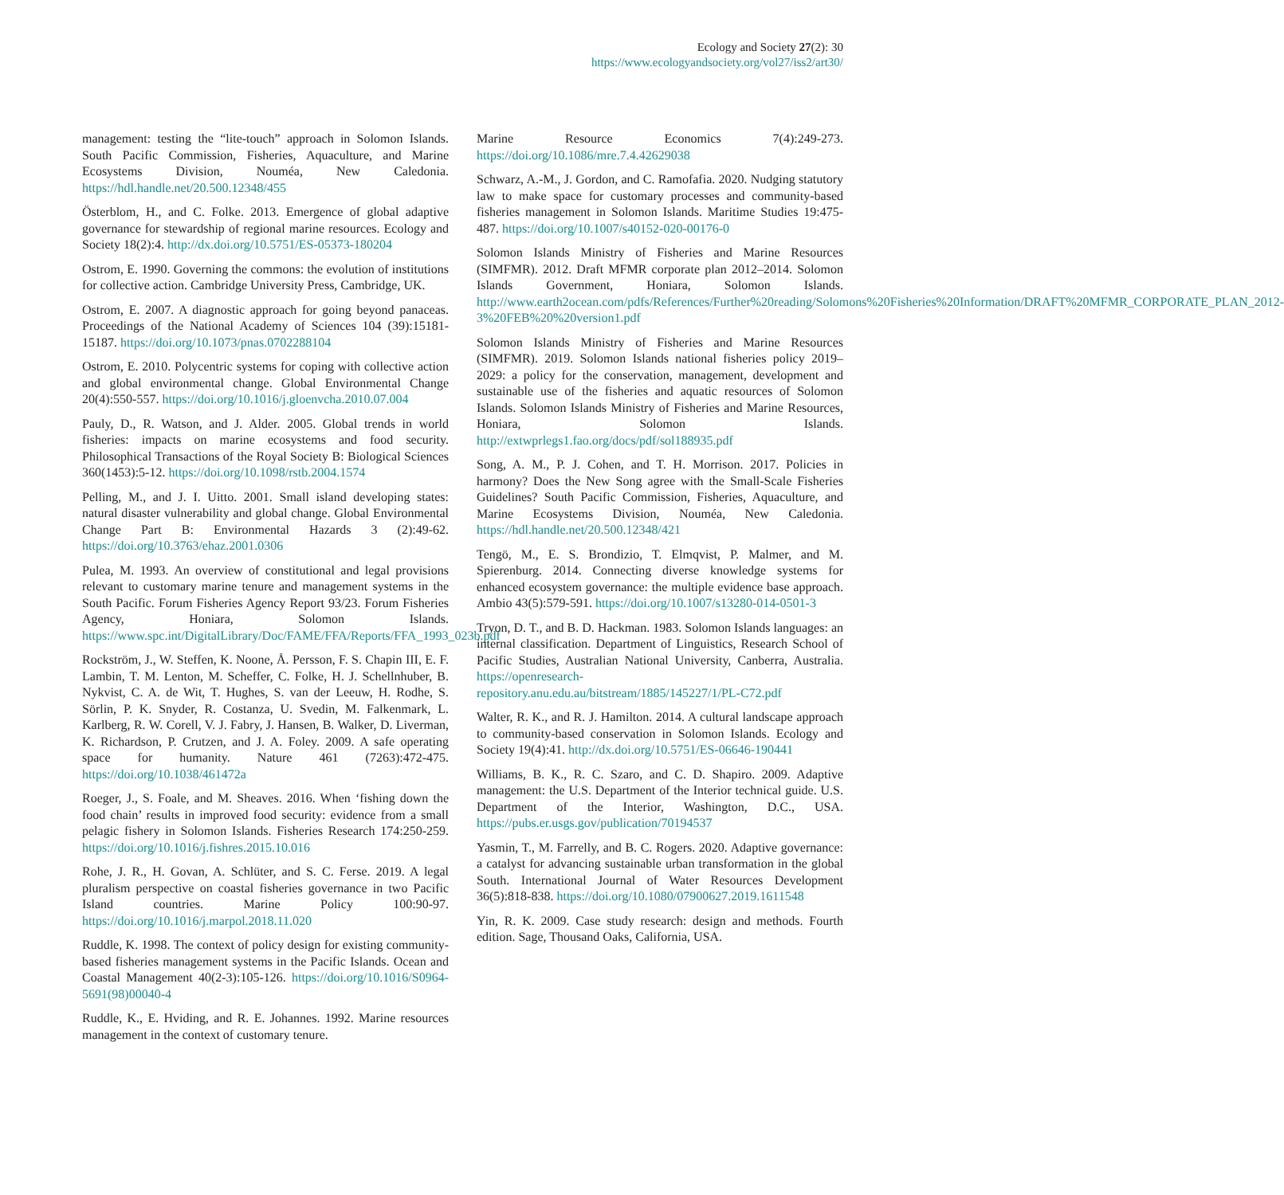Ecology and Society 27(2): 30
https://www.ecologyandsociety.org/vol27/iss2/art30/
management: testing the “lite-touch” approach in Solomon Islands. South Pacific Commission, Fisheries, Aquaculture, and Marine Ecosystems Division, Nouméa, New Caledonia. https://hdl.handle.net/20.500.12348/455
Österblom, H., and C. Folke. 2013. Emergence of global adaptive governance for stewardship of regional marine resources. Ecology and Society 18(2):4. http://dx.doi.org/10.5751/ES-05373-180204
Ostrom, E. 1990. Governing the commons: the evolution of institutions for collective action. Cambridge University Press, Cambridge, UK.
Ostrom, E. 2007. A diagnostic approach for going beyond panaceas. Proceedings of the National Academy of Sciences 104 (39):15181-15187. https://doi.org/10.1073/pnas.0702288104
Ostrom, E. 2010. Polycentric systems for coping with collective action and global environmental change. Global Environmental Change 20(4):550-557. https://doi.org/10.1016/j.gloenvcha.2010.07.004
Pauly, D., R. Watson, and J. Alder. 2005. Global trends in world fisheries: impacts on marine ecosystems and food security. Philosophical Transactions of the Royal Society B: Biological Sciences 360(1453):5-12. https://doi.org/10.1098/rstb.2004.1574
Pelling, M., and J. I. Uitto. 2001. Small island developing states: natural disaster vulnerability and global change. Global Environmental Change Part B: Environmental Hazards 3 (2):49-62. https://doi.org/10.3763/ehaz.2001.0306
Pulea, M. 1993. An overview of constitutional and legal provisions relevant to customary marine tenure and management systems in the South Pacific. Forum Fisheries Agency Report 93/23. Forum Fisheries Agency, Honiara, Solomon Islands. https://www.spc.int/DigitalLibrary/Doc/FAME/FFA/Reports/FFA_1993_023b.pdf
Rockström, J., W. Steffen, K. Noone, Å. Persson, F. S. Chapin III, E. F. Lambin, T. M. Lenton, M. Scheffer, C. Folke, H. J. Schellnhuber, B. Nykvist, C. A. de Wit, T. Hughes, S. van der Leeuw, H. Rodhe, S. Sörlin, P. K. Snyder, R. Costanza, U. Svedin, M. Falkenmark, L. Karlberg, R. W. Corell, V. J. Fabry, J. Hansen, B. Walker, D. Liverman, K. Richardson, P. Crutzen, and J. A. Foley. 2009. A safe operating space for humanity. Nature 461 (7263):472-475. https://doi.org/10.1038/461472a
Roeger, J., S. Foale, and M. Sheaves. 2016. When ‘fishing down the food chain’ results in improved food security: evidence from a small pelagic fishery in Solomon Islands. Fisheries Research 174:250-259. https://doi.org/10.1016/j.fishres.2015.10.016
Rohe, J. R., H. Govan, A. Schlüter, and S. C. Ferse. 2019. A legal pluralism perspective on coastal fisheries governance in two Pacific Island countries. Marine Policy 100:90-97. https://doi.org/10.1016/j.marpol.2018.11.020
Ruddle, K. 1998. The context of policy design for existing community-based fisheries management systems in the Pacific Islands. Ocean and Coastal Management 40(2-3):105-126. https://doi.org/10.1016/S0964-5691(98)00040-4
Ruddle, K., E. Hviding, and R. E. Johannes. 1992. Marine resources management in the context of customary tenure.
Marine Resource Economics 7(4):249-273. https://doi.org/10.1086/mre.7.4.42629038
Schwarz, A.-M., J. Gordon, and C. Ramofafia. 2020. Nudging statutory law to make space for customary processes and community-based fisheries management in Solomon Islands. Maritime Studies 19:475-487. https://doi.org/10.1007/s40152-020-00176-0
Solomon Islands Ministry of Fisheries and Marine Resources (SIMFMR). 2012. Draft MFMR corporate plan 2012–2014. Solomon Islands Government, Honiara, Solomon Islands. http://www.earth2ocean.com/pdfs/References/Further%20reading/Solomons%20Fisheries%20Information/DRAFT%20MFMR_CORPORATE_PLAN_2012-3%20FEB%20%20version1.pdf
Solomon Islands Ministry of Fisheries and Marine Resources (SIMFMR). 2019. Solomon Islands national fisheries policy 2019–2029: a policy for the conservation, management, development and sustainable use of the fisheries and aquatic resources of Solomon Islands. Solomon Islands Ministry of Fisheries and Marine Resources, Honiara, Solomon Islands. http://extwprlegs1.fao.org/docs/pdf/sol188935.pdf
Song, A. M., P. J. Cohen, and T. H. Morrison. 2017. Policies in harmony? Does the New Song agree with the Small-Scale Fisheries Guidelines? South Pacific Commission, Fisheries, Aquaculture, and Marine Ecosystems Division, Nouméa, New Caledonia. https://hdl.handle.net/20.500.12348/421
Tengö, M., E. S. Brondizio, T. Elmqvist, P. Malmer, and M. Spierenburg. 2014. Connecting diverse knowledge systems for enhanced ecosystem governance: the multiple evidence base approach. Ambio 43(5):579-591. https://doi.org/10.1007/s13280-014-0501-3
Tryon, D. T., and B. D. Hackman. 1983. Solomon Islands languages: an internal classification. Department of Linguistics, Research School of Pacific Studies, Australian National University, Canberra, Australia. https://openresearch-repository.anu.edu.au/bitstream/1885/145227/1/PL-C72.pdf
Walter, R. K., and R. J. Hamilton. 2014. A cultural landscape approach to community-based conservation in Solomon Islands. Ecology and Society 19(4):41. http://dx.doi.org/10.5751/ES-06646-190441
Williams, B. K., R. C. Szaro, and C. D. Shapiro. 2009. Adaptive management: the U.S. Department of the Interior technical guide. U.S. Department of the Interior, Washington, D.C., USA. https://pubs.er.usgs.gov/publication/70194537
Yasmin, T., M. Farrelly, and B. C. Rogers. 2020. Adaptive governance: a catalyst for advancing sustainable urban transformation in the global South. International Journal of Water Resources Development 36(5):818-838. https://doi.org/10.1080/07900627.2019.1611548
Yin, R. K. 2009. Case study research: design and methods. Fourth edition. Sage, Thousand Oaks, California, USA.